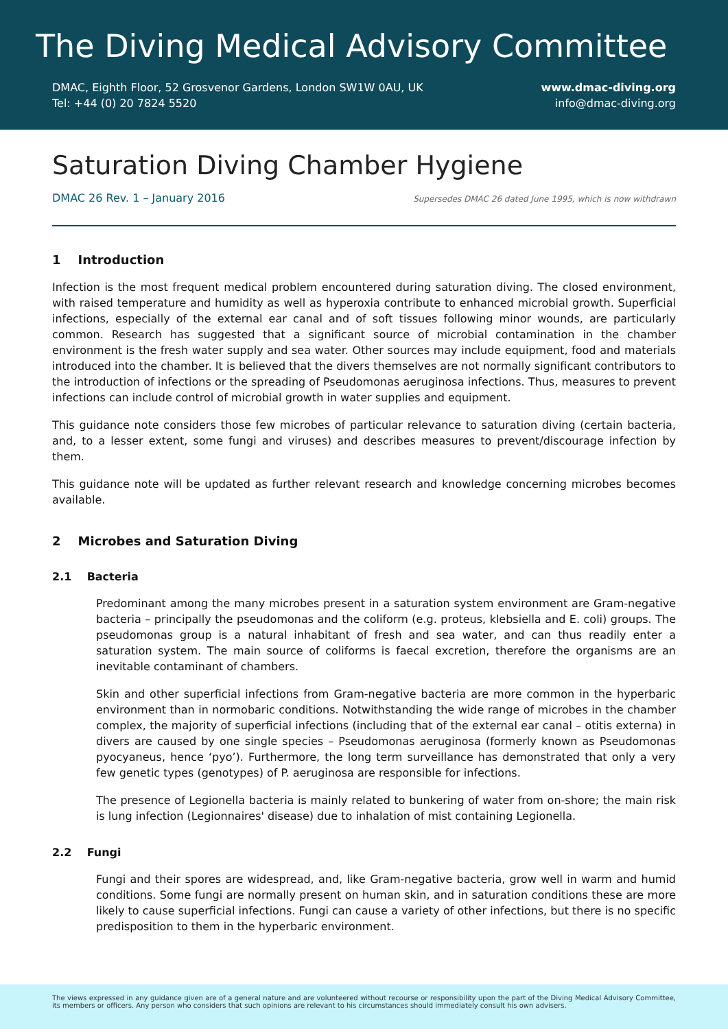The Diving Medical Advisory Committee
DMAC, Eighth Floor, 52 Grosvenor Gardens, London SW1W 0AU, UK
Tel: +44 (0) 20 7824 5520
www.dmac-diving.org
info@dmac-diving.org
Saturation Diving Chamber Hygiene
DMAC 26 Rev. 1 – January 2016 Supersedes DMAC 26 dated June 1995, which is now withdrawn
1 Introduction
Infection is the most frequent medical problem encountered during saturation diving. The closed environment, with raised temperature and humidity as well as hyperoxia contribute to enhanced microbial growth. Superficial infections, especially of the external ear canal and of soft tissues following minor wounds, are particularly common. Research has suggested that a significant source of microbial contamination in the chamber environment is the fresh water supply and sea water. Other sources may include equipment, food and materials introduced into the chamber. It is believed that the divers themselves are not normally significant contributors to the introduction of infections or the spreading of Pseudomonas aeruginosa infections. Thus, measures to prevent infections can include control of microbial growth in water supplies and equipment.
This guidance note considers those few microbes of particular relevance to saturation diving (certain bacteria, and, to a lesser extent, some fungi and viruses) and describes measures to prevent/discourage infection by them.
This guidance note will be updated as further relevant research and knowledge concerning microbes becomes available.
2 Microbes and Saturation Diving
2.1 Bacteria
Predominant among the many microbes present in a saturation system environment are Gram-negative bacteria – principally the pseudomonas and the coliform (e.g. proteus, klebsiella and E. coli) groups. The pseudomonas group is a natural inhabitant of fresh and sea water, and can thus readily enter a saturation system. The main source of coliforms is faecal excretion, therefore the organisms are an inevitable contaminant of chambers.
Skin and other superficial infections from Gram-negative bacteria are more common in the hyperbaric environment than in normobaric conditions. Notwithstanding the wide range of microbes in the chamber complex, the majority of superficial infections (including that of the external ear canal – otitis externa) in divers are caused by one single species – Pseudomonas aeruginosa (formerly known as Pseudomonas pyocyaneus, hence ‘pyo’). Furthermore, the long term surveillance has demonstrated that only a very few genetic types (genotypes) of P. aeruginosa are responsible for infections.
The presence of Legionella bacteria is mainly related to bunkering of water from on-shore; the main risk is lung infection (Legionnaires' disease) due to inhalation of mist containing Legionella.
2.2 Fungi
Fungi and their spores are widespread, and, like Gram-negative bacteria, grow well in warm and humid conditions. Some fungi are normally present on human skin, and in saturation conditions these are more likely to cause superficial infections. Fungi can cause a variety of other infections, but there is no specific predisposition to them in the hyperbaric environment.
The views expressed in any guidance given are of a general nature and are volunteered without recourse or responsibility upon the part of the Diving Medical Advisory Committee, its members or officers. Any person who considers that such opinions are relevant to his circumstances should immediately consult his own advisers.